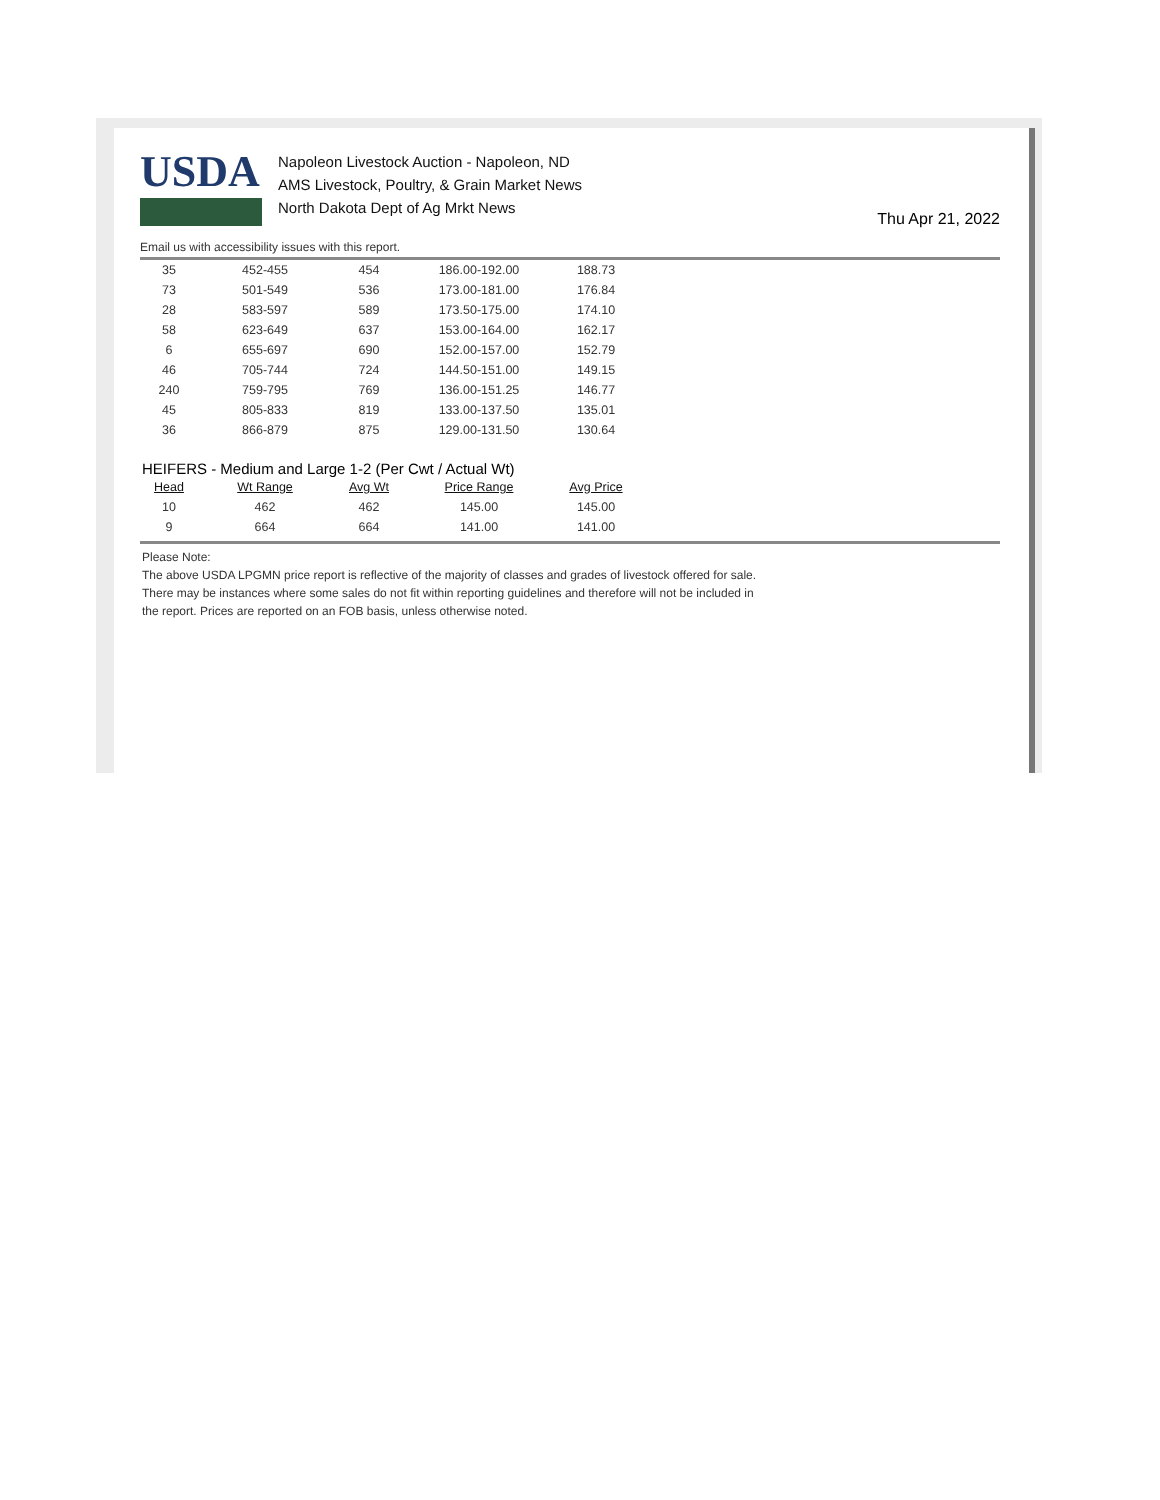USDA
Napoleon Livestock Auction - Napoleon, ND
AMS Livestock, Poultry, & Grain Market News
North Dakota Dept of Ag Mrkt News
Thu Apr 21, 2022
Email us with accessibility issues with this report.
| 35 | 452-455 | 454 | 186.00-192.00 | 188.73 |
| 73 | 501-549 | 536 | 173.00-181.00 | 176.84 |
| 28 | 583-597 | 589 | 173.50-175.00 | 174.10 |
| 58 | 623-649 | 637 | 153.00-164.00 | 162.17 |
| 6 | 655-697 | 690 | 152.00-157.00 | 152.79 |
| 46 | 705-744 | 724 | 144.50-151.00 | 149.15 |
| 240 | 759-795 | 769 | 136.00-151.25 | 146.77 |
| 45 | 805-833 | 819 | 133.00-137.50 | 135.01 |
| 36 | 866-879 | 875 | 129.00-131.50 | 130.64 |
HEIFERS - Medium and Large 1-2 (Per Cwt / Actual Wt)
| Head | Wt Range | Avg Wt | Price Range | Avg Price |
| --- | --- | --- | --- | --- |
| 10 | 462 | 462 | 145.00 | 145.00 |
| 9 | 664 | 664 | 141.00 | 141.00 |
Please Note:
The above USDA LPGMN price report is reflective of the majority of classes and grades of livestock offered for sale.
There may be instances where some sales do not fit within reporting guidelines and therefore will not be included in
the report. Prices are reported on an FOB basis, unless otherwise noted.